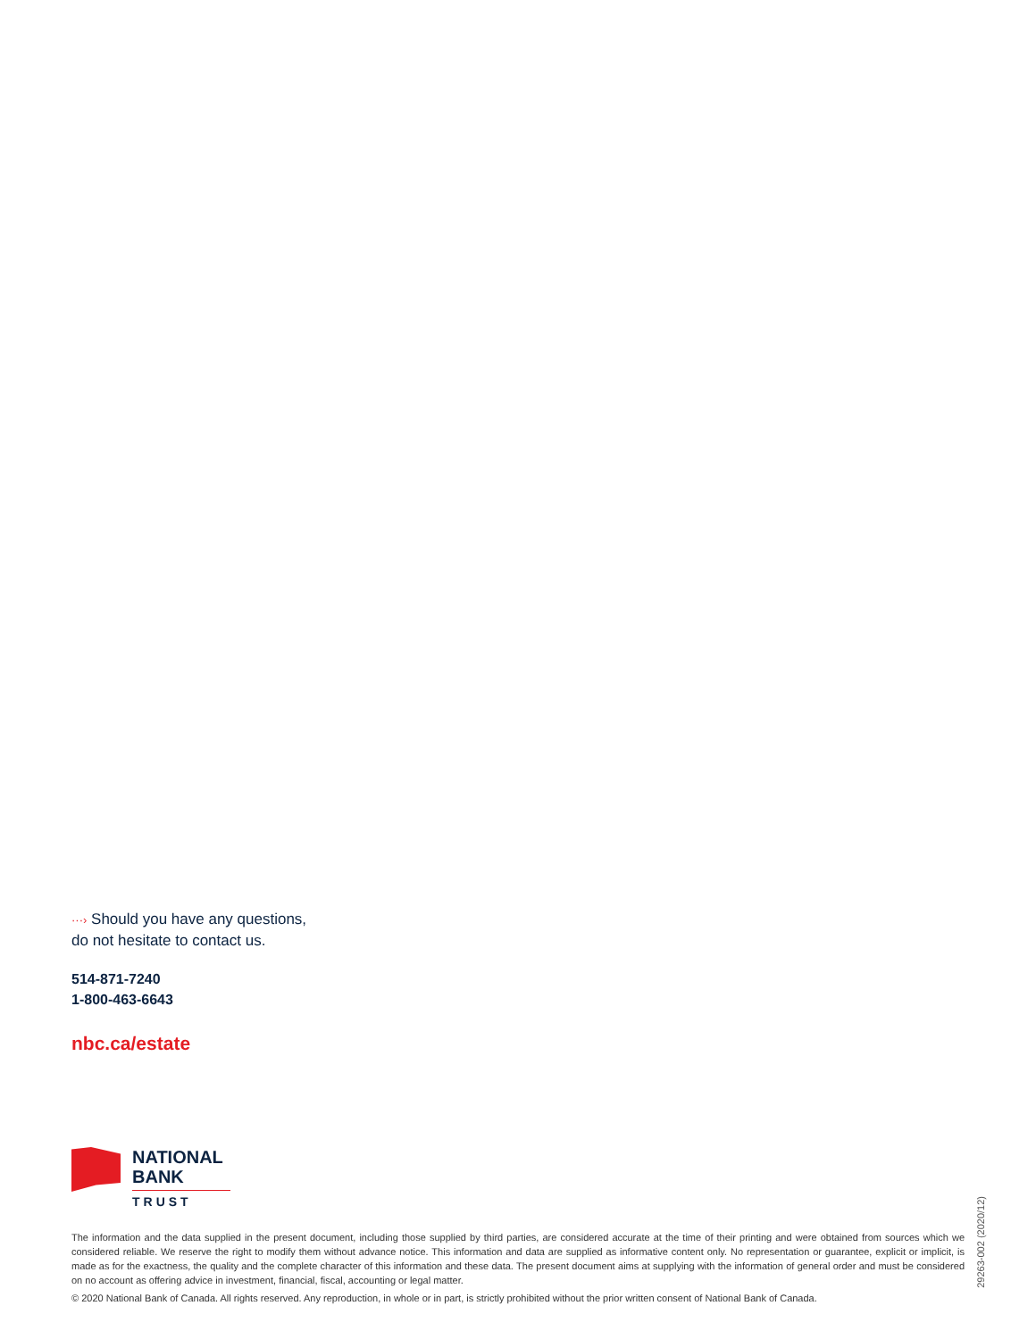···› Should you have any questions,
do not hesitate to contact us.
514-871-7240
1-800-463-6643
nbc.ca/estate
NATIONAL
BANK
TRUST
The information and the data supplied in the present document, including those supplied by third parties, are considered accurate at the time of their printing and were obtained from sources which we considered reliable. We reserve the right to modify them without advance notice. This information and data are supplied as informative content only. No representation or guarantee, explicit or implicit, is made as for the exactness, the quality and the complete character of this information and these data. The present document aims at supplying with the information of general order and must be considered on no account as offering advice in investment, financial, fiscal, accounting or legal matter.
© 2020 National Bank of Canada. All rights reserved. Any reproduction, in whole or in part, is strictly prohibited without the prior written consent of National Bank of Canada.
29263-002 (2020/12)